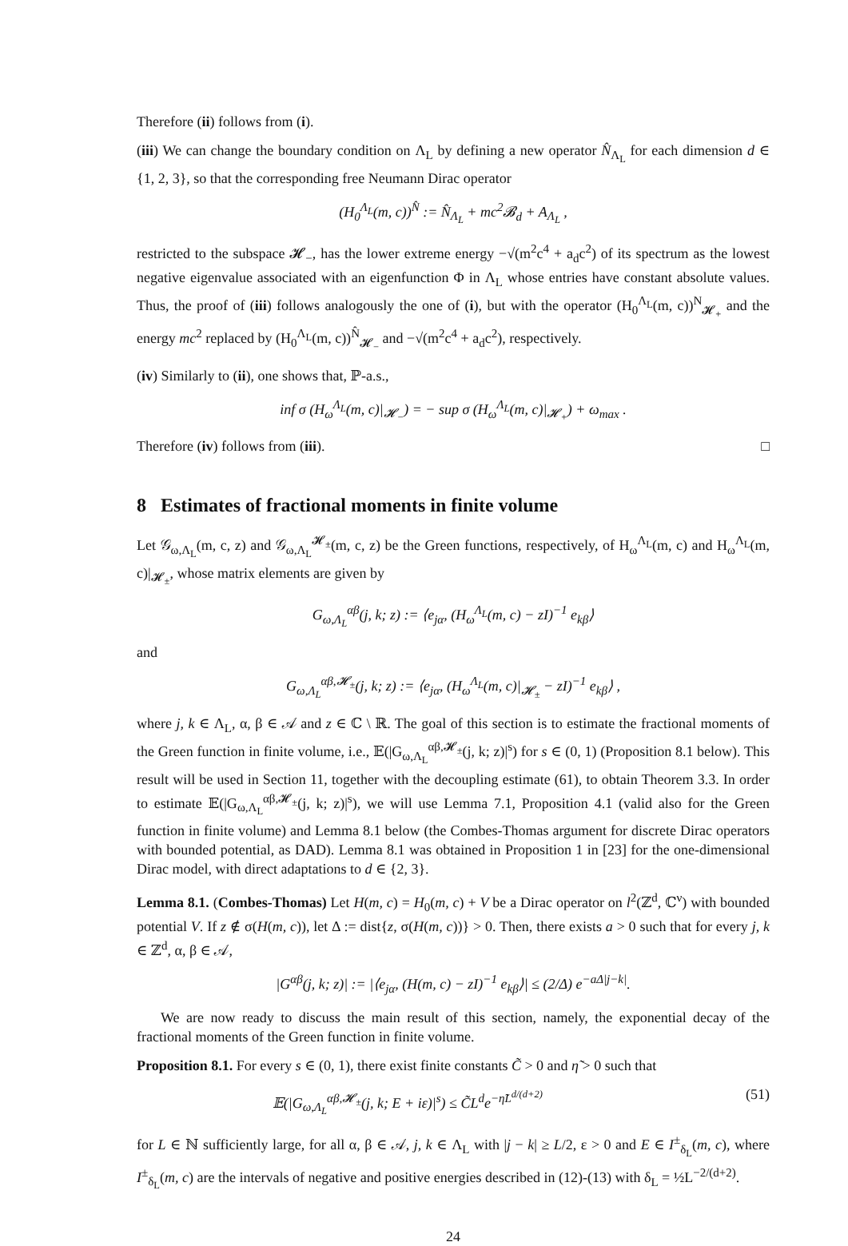Therefore (ii) follows from (i).
(iii) We can change the boundary condition on Λ<sub>L</sub> by defining a new operator N̂<sub>Λ<sub>L</sub></sub> for each dimension d ∈ {1, 2, 3}, so that the corresponding free Neumann Dirac operator
(H<sub>0</sub><sup>Λ<sub>L</sub></sup>(m, c))<sup>N̂</sup> := N̂<sub>Λ<sub>L</sub></sub> + mc<sup>2</sup>𝓑<sub>d</sub> + A<sub>Λ<sub>L</sub></sub> ,
restricted to the subspace 𝓗<sub>−</sub>, has the lower extreme energy −√(m<sup>2</sup>c<sup>4</sup> + a<sub>d</sub>c<sup>2</sup>) of its spectrum as the lowest negative eigenvalue associated with an eigenfunction Φ in Λ<sub>L</sub> whose entries have constant absolute values. Thus, the proof of (iii) follows analogously the one of (i), but with the operator (H<sub>0</sub><sup>Λ<sub>L</sub></sup>(m, c))<sup>N</sup><sub>𝓗<sub>+</sub></sub> and the energy mc<sup>2</sup> replaced by (H<sub>0</sub><sup>Λ<sub>L</sub></sup>(m, c))<sup>N̂</sup><sub>𝓗<sub>−</sub></sub> and −√(m<sup>2</sup>c<sup>4</sup> + a<sub>d</sub>c<sup>2</sup>), respectively.
(iv) Similarly to (ii), one shows that, ℙ-a.s.,
inf σ (H<sub>ω</sub><sup>Λ<sub>L</sub></sup>(m, c)|<sub>𝓗<sub>−</sub></sub>) = − sup σ (H<sub>ω</sub><sup>Λ<sub>L</sub></sup>(m, c)|<sub>𝓗<sub>+</sub></sub>) + ω<sub>max</sub> .
Therefore (iv) follows from (iii). □
8 Estimates of fractional moments in finite volume
Let 𝒢<sub>ω,Λ<sub>L</sub></sub>(m, c, z) and 𝒢<sub>ω,Λ<sub>L</sub></sub><sup>𝓗<sub>±</sub></sup>(m, c, z) be the Green functions, respectively, of H<sub>ω</sub><sup>Λ<sub>L</sub></sup>(m, c) and H<sub>ω</sub><sup>Λ<sub>L</sub></sup>(m, c)|<sub>𝓗<sub>±</sub></sub>, whose matrix elements are given by
G<sub>ω,Λ<sub>L</sub></sub><sup>αβ</sup>(j, k; z) := ⟨e<sub>jα</sub>, (H<sub>ω</sub><sup>Λ<sub>L</sub></sup>(m, c) − zI)<sup>−1</sup> e<sub>kβ</sub>⟩
and
G<sub>ω,Λ<sub>L</sub></sub><sup>αβ,𝓗<sub>±</sub></sup>(j, k; z) := ⟨e<sub>jα</sub>, (H<sub>ω</sub><sup>Λ<sub>L</sub></sup>(m, c)|<sub>𝓗<sub>±</sub></sub> − zI)<sup>−1</sup> e<sub>kβ</sub>⟩ ,
where j, k ∈ Λ<sub>L</sub>, α, β ∈ 𝒜 and z ∈ ℂ \ ℝ. The goal of this section is to estimate the fractional moments of the Green function in finite volume, i.e., 𝔼(|G<sub>ω,Λ<sub>L</sub></sub><sup>αβ,𝓗<sub>±</sub></sup>(j, k; z)|<sup>s</sup>) for s ∈ (0, 1) (Proposition 8.1 below). This result will be used in Section 11, together with the decoupling estimate (61), to obtain Theorem 3.3. In order to estimate 𝔼(|G<sub>ω,Λ<sub>L</sub></sub><sup>αβ,𝓗<sub>±</sub></sup>(j, k; z)|<sup>s</sup>), we will use Lemma 7.1, Proposition 4.1 (valid also for the Green function in finite volume) and Lemma 8.1 below (the Combes-Thomas argument for discrete Dirac operators with bounded potential, as DAD). Lemma 8.1 was obtained in Proposition 1 in [23] for the one-dimensional Dirac model, with direct adaptations to d ∈ {2, 3}.
Lemma 8.1. (Combes-Thomas) Let H(m, c) = H<sub>0</sub>(m, c) + V be a Dirac operator on l<sup>2</sup>(ℤ<sup>d</sup>, ℂ<sup>ν</sup>) with bounded potential V. If z ∉ σ(H(m, c)), let Δ := dist{z, σ(H(m, c))} > 0. Then, there exists a > 0 such that for every j, k ∈ ℤ<sup>d</sup>, α, β ∈ 𝒜,
|G<sup>αβ</sup>(j, k; z)| := |⟨e<sub>jα</sub>, (H(m, c) − zI)<sup>−1</sup> e<sub>kβ</sub>⟩| ≤ (2/Δ) e<sup>−aΔ|j−k|</sup>.
We are now ready to discuss the main result of this section, namely, the exponential decay of the fractional moments of the Green function in finite volume.
Proposition 8.1. For every s ∈ (0, 1), there exist finite constants C̃ > 0 and η̃ > 0 such that
𝔼(|G<sub>ω,Λ<sub>L</sub></sub><sup>αβ,𝓗<sub>±</sub></sup>(j, k; E + iε)|<sup>s</sup>) ≤ C̃L<sup>d</sup>e<sup>−η̃L<sup>d/(d+2)</sup></sup> (51)
for L ∈ ℕ sufficiently large, for all α, β ∈ 𝒜, j, k ∈ Λ<sub>L</sub> with |j − k| ≥ L/2, ε > 0 and E ∈ I<sup>±</sup><sub>δ<sub>L</sub></sub>(m, c), where I<sup>±</sup><sub>δ<sub>L</sub></sub>(m, c) are the intervals of negative and positive energies described in (12)-(13) with δ<sub>L</sub> = ½L<sup>−2/(d+2)</sup>.
24